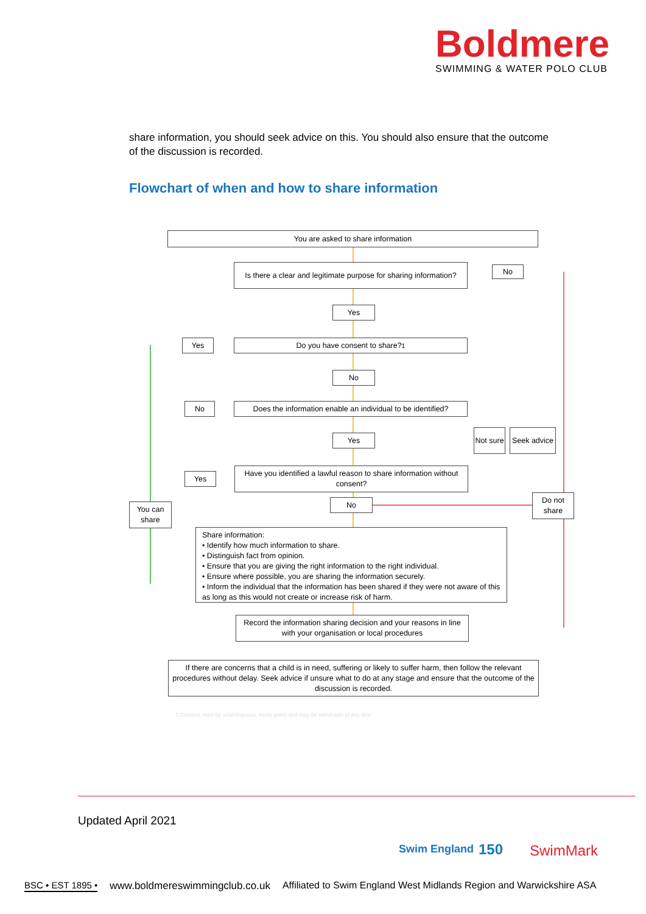Boldmere
SWIMMING & WATER POLO CLUB
share information, you should seek advice on this. You should also ensure that the outcome of the discussion is recorded.
Flowchart of when and how to share information
You are asked to share information
Is there a clear and legitimate purpose for sharing information?
No
Yes
Do you have consent to share?<sup>1</sup>
Yes
No
Does the information enable an individual to be identified?
No
Yes
Not sure
Seek advice
Have you identified a lawful reason to share information without consent?
Yes
No
Do not share
You can share
Share information:
• Identify how much information to share.
• Distinguish fact from opinion.
• Ensure that you are giving the right information to the right individual.
• Ensure where possible, you are sharing the information securely.
• Inform the individual that the information has been shared if they were not aware of this as long as this would not create or increase risk of harm.
Record the information sharing decision and your reasons in line with your organisation or local procedures
If there are concerns that a child is in need, suffering or likely to suffer harm, then follow the relevant procedures without delay. Seek advice if unsure what to do at any stage and ensure that the outcome of the discussion is recorded.
1 Consent must be unambiguous, freely given and may be withdrawn at any time
Updated April 2021
Swim England 150 SwimMark
BSC • EST 1895 • www.boldmereswimmingclub.co.uk Affiliated to Swim England West Midlands Region and Warwickshire ASA